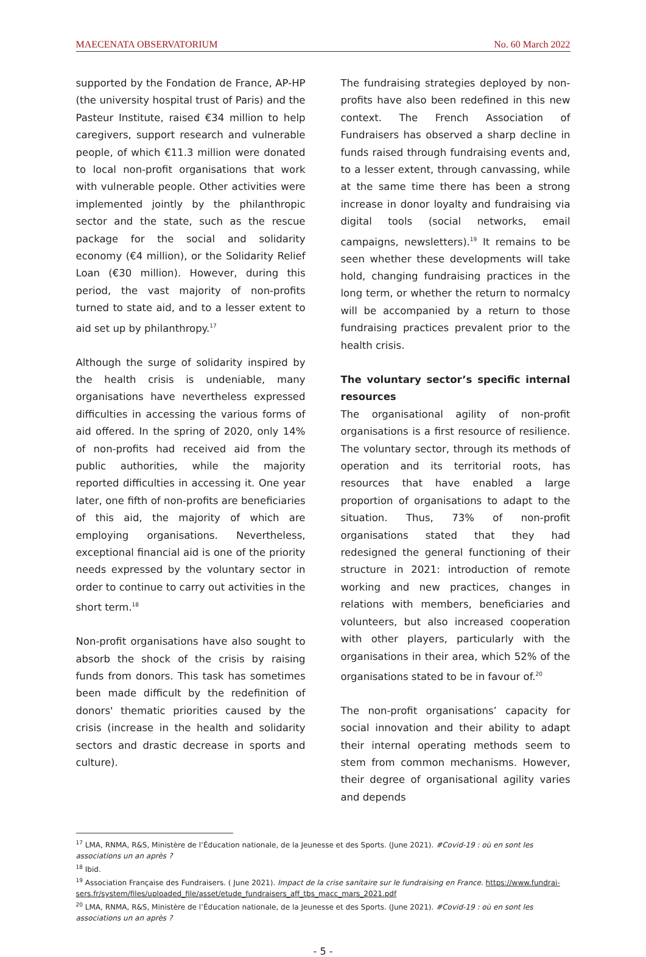MAECENATA OBSERVATORIUM No. 60 March 2022
supported by the Fondation de France, AP-HP (the university hospital trust of Paris) and the Pasteur Institute, raised €34 million to help caregivers, support research and vulnerable people, of which €11.3 million were donated to local non-profit organisations that work with vulnerable people. Other activities were implemented jointly by the philanthropic sector and the state, such as the rescue package for the social and solidarity economy (€4 million), or the Solidarity Relief Loan (€30 million). However, during this period, the vast majority of non-profits turned to state aid, and to a lesser extent to aid set up by philanthropy.<sup>17</sup>
Although the surge of solidarity inspired by the health crisis is undeniable, many organisations have nevertheless expressed difficulties in accessing the various forms of aid offered. In the spring of 2020, only 14% of non-profits had received aid from the public authorities, while the majority reported difficulties in accessing it. One year later, one fifth of non-profits are beneficiaries of this aid, the majority of which are employing organisations. Nevertheless, exceptional financial aid is one of the priority needs expressed by the voluntary sector in order to continue to carry out activities in the short term.<sup>18</sup>
Non-profit organisations have also sought to absorb the shock of the crisis by raising funds from donors. This task has sometimes been made difficult by the redefinition of donors' thematic priorities caused by the crisis (increase in the health and solidarity sectors and drastic decrease in sports and culture).
The fundraising strategies deployed by non-profits have also been redefined in this new context. The French Association of Fundraisers has observed a sharp decline in funds raised through fundraising events and, to a lesser extent, through canvassing, while at the same time there has been a strong increase in donor loyalty and fundraising via digital tools (social networks, email campaigns, newsletters).<sup>19</sup> It remains to be seen whether these developments will take hold, changing fundraising practices in the long term, or whether the return to normalcy will be accompanied by a return to those fundraising practices prevalent prior to the health crisis.
The voluntary sector’s specific internal resources
The organisational agility of non-profit organisations is a first resource of resilience. The voluntary sector, through its methods of operation and its territorial roots, has resources that have enabled a large proportion of organisations to adapt to the situation. Thus, 73% of non-profit organisations stated that they had redesigned the general functioning of their structure in 2021: introduction of remote working and new practices, changes in relations with members, beneficiaries and volunteers, but also increased cooperation with other players, particularly with the organisations in their area, which 52% of the organisations stated to be in favour of.<sup>20</sup>
The non-profit organisations’ capacity for social innovation and their ability to adapt their internal operating methods seem to stem from common mechanisms. However, their degree of organisational agility varies and depends
<sup>17</sup> LMA, RNMA, R&S, Ministère de l’Éducation nationale, de la Jeunesse et des Sports. (June 2021). #Covid-19 : où en sont les associations un an après ?
<sup>18</sup> Ibid.
<sup>19</sup> Association Française des Fundraisers. ( June 2021). Impact de la crise sanitaire sur le fundraising en France. https://www.fundrai-sers.fr/system/files/uploaded_file/asset/etude_fundraisers_aff_tbs_macc_mars_2021.pdf
<sup>20</sup> LMA, RNMA, R&S, Ministère de l’Éducation nationale, de la Jeunesse et des Sports. (June 2021). #Covid-19 : où en sont les associations un an après ?
- 5 -